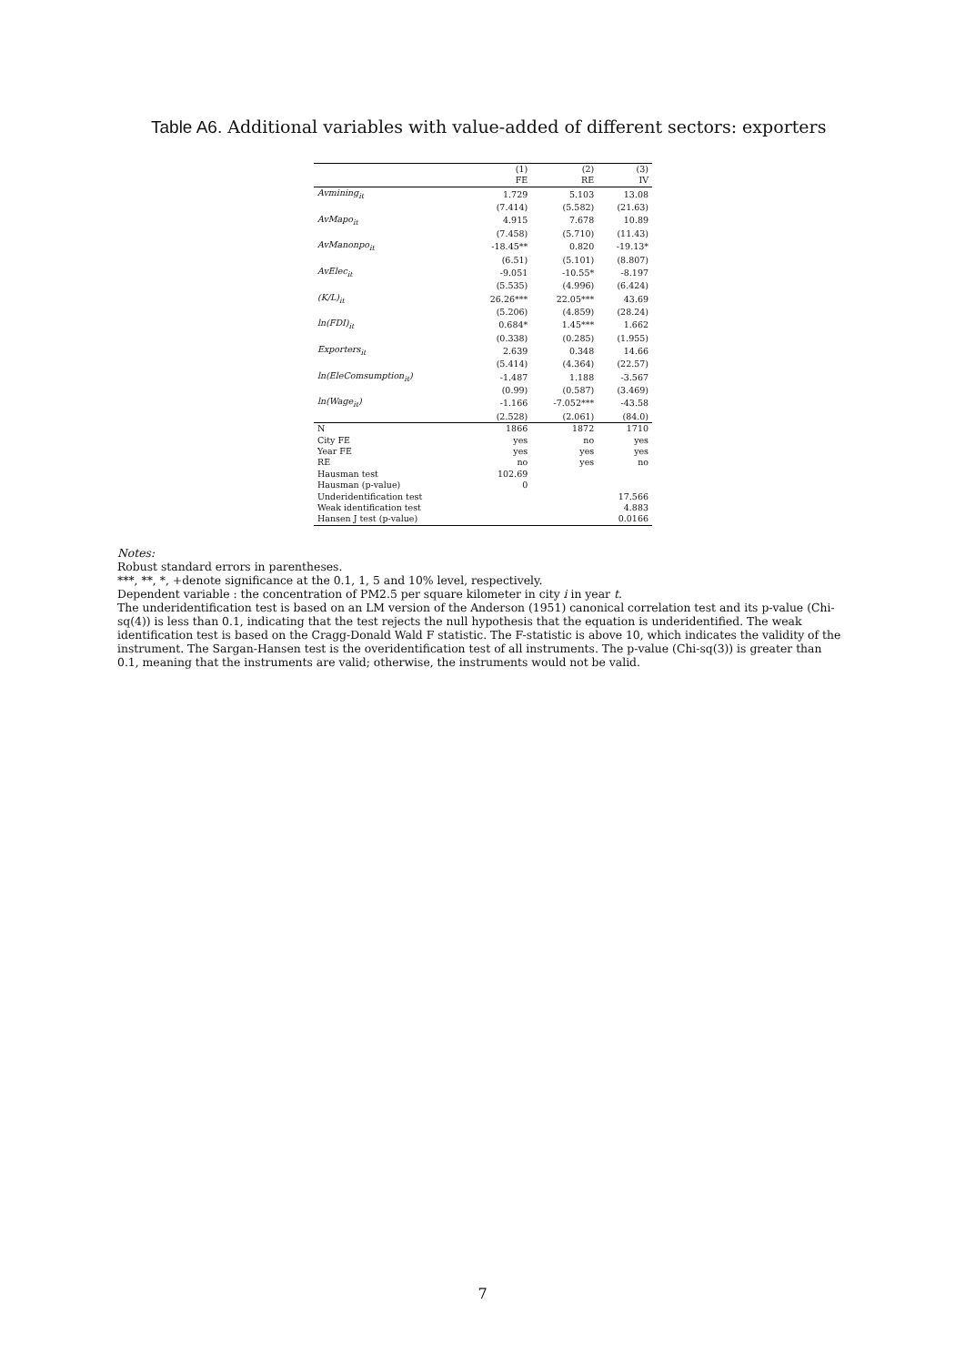Table A6. Additional variables with value-added of different sectors: exporters
| | (1) FE | (2) RE | (3) IV |
| --- | --- | --- | --- |
| Avmining<sub>it</sub> | 1.729 | 5.103 | 13.08 |
| | (7.414) | (5.582) | (21.63) |
| AvMapo<sub>it</sub> | 4.915 | 7.678 | 10.89 |
| | (7.458) | (5.710) | (11.43) |
| AvManonpo<sub>it</sub> | -18.45** | 0.820 | -19.13* |
| | (6.51) | (5.101) | (8.807) |
| AvElec<sub>it</sub> | -9.051 | -10.55* | -8.197 |
| | (5.535) | (4.996) | (6.424) |
| (K/L)<sub>it</sub> | 26.26*** | 22.05*** | 43.69 |
| | (5.206) | (4.859) | (28.24) |
| ln(FDI)<sub>it</sub> | 0.684* | 1.45*** | 1.662 |
| | (0.338) | (0.285) | (1.955) |
| Exporters<sub>it</sub> | 2.639 | 0.348 | 14.66 |
| | (5.414) | (4.364) | (22.57) |
| ln(EleComsumption<sub>it</sub>) | -1.487 | 1.188 | -3.567 |
| | (0.99) | (0.587) | (3.469) |
| ln(Wage<sub>it</sub>) | -1.166 | -7.052*** | -43.58 |
| | (2.528) | (2.061) | (84.0) |
| N | 1866 | 1872 | 1710 |
| City FE | yes | no | yes |
| Year FE | yes | yes | yes |
| RE | no | yes | no |
| Hausman test | 102.69 | | |
| Hausman (p-value) | 0 | | |
| Underidentification test | | | 17.566 |
| Weak identification test | | | 4.883 |
| Hansen J test (p-value) | | | 0.0166 |
Notes:
Robust standard errors in parentheses.
***, **, *, +denote significance at the 0.1, 1, 5 and 10% level, respectively.
Dependent variable : the concentration of PM2.5 per square kilometer in city i in year t.
The underidentification test is based on an LM version of the Anderson (1951) canonical correlation test and its p-value (Chi-sq(4)) is less than 0.1, indicating that the test rejects the null hypothesis that the equation is underidentified. The weak identification test is based on the Cragg-Donald Wald F statistic. The F-statistic is above 10, which indicates the validity of the instrument. The Sargan-Hansen test is the overidentification test of all instruments. The p-value (Chi-sq(3)) is greater than 0.1, meaning that the instruments are valid; otherwise, the instruments would not be valid.
7